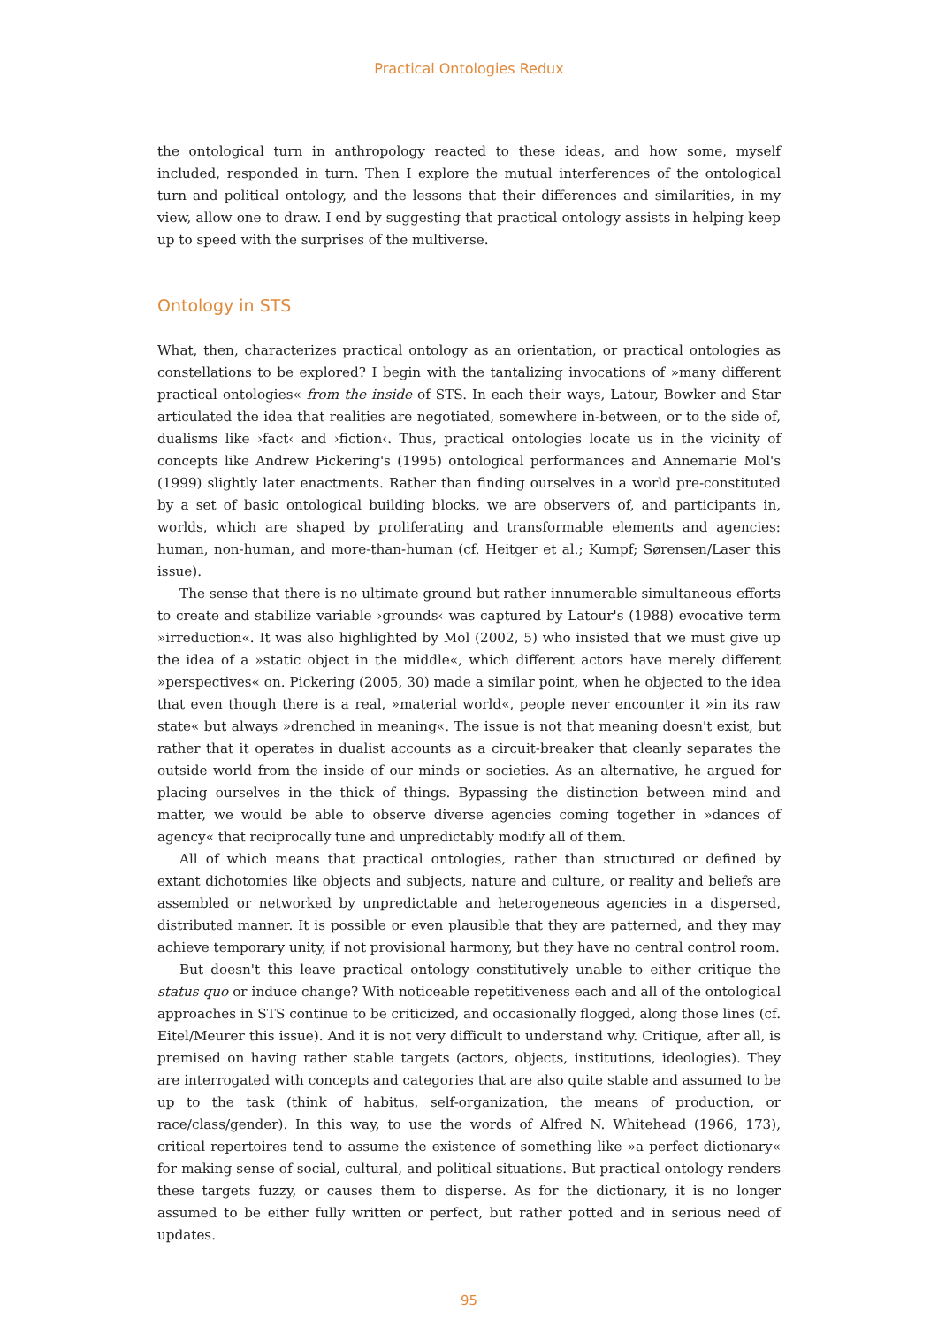Practical Ontologies Redux
the ontological turn in anthropology reacted to these ideas, and how some, myself included, responded in turn. Then I explore the mutual interferences of the ontological turn and political ontology, and the lessons that their differences and similarities, in my view, allow one to draw. I end by suggesting that practical ontology assists in helping keep up to speed with the surprises of the multiverse.
Ontology in STS
What, then, characterizes practical ontology as an orientation, or practical ontologies as constellations to be explored? I begin with the tantalizing invocations of »many different practical ontologies« from the inside of STS. In each their ways, Latour, Bowker and Star articulated the idea that realities are negotiated, somewhere in-between, or to the side of, dualisms like ›fact‹ and ›fiction‹. Thus, practical ontologies locate us in the vicinity of concepts like Andrew Pickering's (1995) ontological performances and Annemarie Mol's (1999) slightly later enactments. Rather than finding ourselves in a world pre-constituted by a set of basic ontological building blocks, we are observers of, and participants in, worlds, which are shaped by proliferating and transformable elements and agencies: human, non-human, and more-than-human (cf. Heitger et al.; Kumpf; Sørensen/Laser this issue).
The sense that there is no ultimate ground but rather innumerable simultaneous efforts to create and stabilize variable ›grounds‹ was captured by Latour's (1988) evocative term »irreduction«. It was also highlighted by Mol (2002, 5) who insisted that we must give up the idea of a »static object in the middle«, which different actors have merely different »perspectives« on. Pickering (2005, 30) made a similar point, when he objected to the idea that even though there is a real, »material world«, people never encounter it »in its raw state« but always »drenched in meaning«. The issue is not that meaning doesn't exist, but rather that it operates in dualist accounts as a circuit-breaker that cleanly separates the outside world from the inside of our minds or societies. As an alternative, he argued for placing ourselves in the thick of things. Bypassing the distinction between mind and matter, we would be able to observe diverse agencies coming together in »dances of agency« that reciprocally tune and unpredictably modify all of them.
All of which means that practical ontologies, rather than structured or defined by extant dichotomies like objects and subjects, nature and culture, or reality and beliefs are assembled or networked by unpredictable and heterogeneous agencies in a dispersed, distributed manner. It is possible or even plausible that they are patterned, and they may achieve temporary unity, if not provisional harmony, but they have no central control room.
But doesn't this leave practical ontology constitutively unable to either critique the status quo or induce change? With noticeable repetitiveness each and all of the ontological approaches in STS continue to be criticized, and occasionally flogged, along those lines (cf. Eitel/Meurer this issue). And it is not very difficult to understand why. Critique, after all, is premised on having rather stable targets (actors, objects, institutions, ideologies). They are interrogated with concepts and categories that are also quite stable and assumed to be up to the task (think of habitus, self-organization, the means of production, or race/class/gender). In this way, to use the words of Alfred N. Whitehead (1966, 173), critical repertoires tend to assume the existence of something like »a perfect dictionary« for making sense of social, cultural, and political situations. But practical ontology renders these targets fuzzy, or causes them to disperse. As for the dictionary, it is no longer assumed to be either fully written or perfect, but rather potted and in serious need of updates.
95